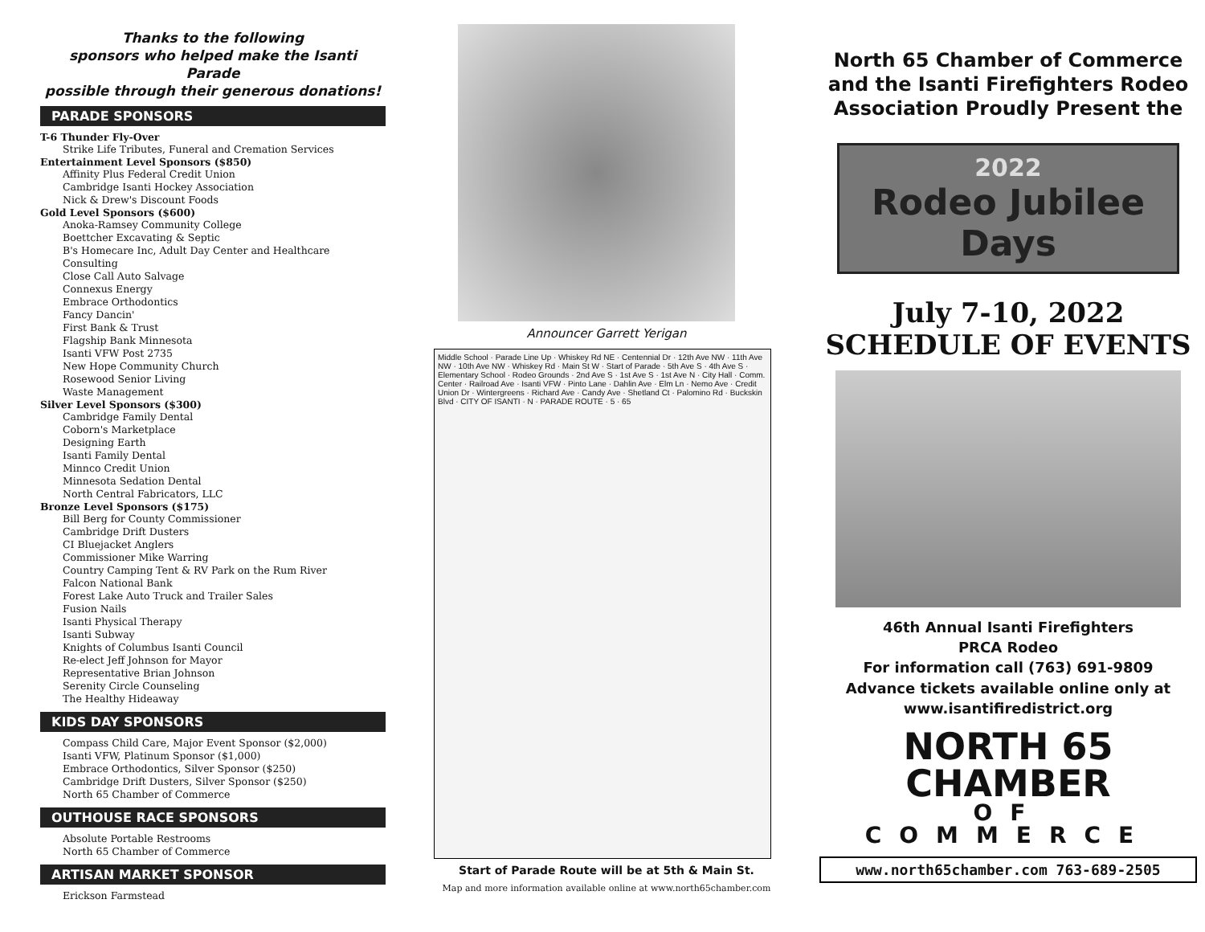Thanks to the following
sponsors who helped make the Isanti Parade
possible through their generous donations!
PARADE SPONSORS
T-6 Thunder Fly-Over
Strike Life Tributes, Funeral and Cremation Services
Entertainment Level Sponsors ($850)
Affinity Plus Federal Credit Union
Cambridge Isanti Hockey Association
Nick & Drew's Discount Foods
Gold Level Sponsors ($600)
Anoka-Ramsey Community College
Boettcher Excavating & Septic
B's Homecare Inc, Adult Day Center and Healthcare Consulting
Close Call Auto Salvage
Connexus Energy
Embrace Orthodontics
Fancy Dancin'
First Bank & Trust
Flagship Bank Minnesota
Isanti VFW Post 2735
New Hope Community Church
Rosewood Senior Living
Waste Management
Silver Level Sponsors ($300)
Cambridge Family Dental
Coborn's Marketplace
Designing Earth
Isanti Family Dental
Minnco Credit Union
Minnesota Sedation Dental
North Central Fabricators, LLC
Bronze Level Sponsors ($175)
Bill Berg for County Commissioner
Cambridge Drift Dusters
CI Bluejacket Anglers
Commissioner Mike Warring
Country Camping Tent & RV Park on the Rum River
Falcon National Bank
Forest Lake Auto Truck and Trailer Sales
Fusion Nails
Isanti Physical Therapy
Isanti Subway
Knights of Columbus Isanti Council
Re-elect Jeff Johnson for Mayor
Representative Brian Johnson
Serenity Circle Counseling
The Healthy Hideaway
KIDS DAY SPONSORS
Compass Child Care, Major Event Sponsor ($2,000)
Isanti VFW, Platinum Sponsor ($1,000)
Embrace Orthodontics, Silver Sponsor ($250)
Cambridge Drift Dusters, Silver Sponsor ($250)
North 65 Chamber of Commerce
OUTHOUSE RACE SPONSORS
Absolute Portable Restrooms
North 65 Chamber of Commerce
ARTISAN MARKET SPONSOR
Erickson Farmstead
Announcer Garrett Yerigan
Middle School · Parade Line Up · Whiskey Rd NE · Centennial Dr · 12th Ave NW · 11th Ave NW · 10th Ave NW · Whiskey Rd · Main St W · Start of Parade · 5th Ave S · 4th Ave S · Elementary School · Rodeo Grounds · 2nd Ave S · 1st Ave S · 1st Ave N · City Hall · Comm. Center · Railroad Ave · Isanti VFW · Pinto Lane · Dahlin Ave · Elm Ln · Nemo Ave · Credit Union Dr · Wintergreens · Richard Ave · Candy Ave · Shetland Ct · Palomino Rd · Buckskin Blvd · CITY OF ISANTI · N · PARADE ROUTE · 5 · 65
Start of Parade Route will be at 5th & Main St.
Map and more information available online at www.north65chamber.com
North 65 Chamber of Commerce
and the Isanti Firefighters Rodeo
Association Proudly Present the
2022
Rodeo Jubilee Days
July 7-10, 2022
SCHEDULE OF EVENTS
46th Annual Isanti Firefighters
PRCA Rodeo
For information call (763) 691-9809
Advance tickets available online only at
www.isantifiredistrict.org
NORTH 65
CHAMBER
OF COMMERCE
www.north65chamber.com 763-689-2505